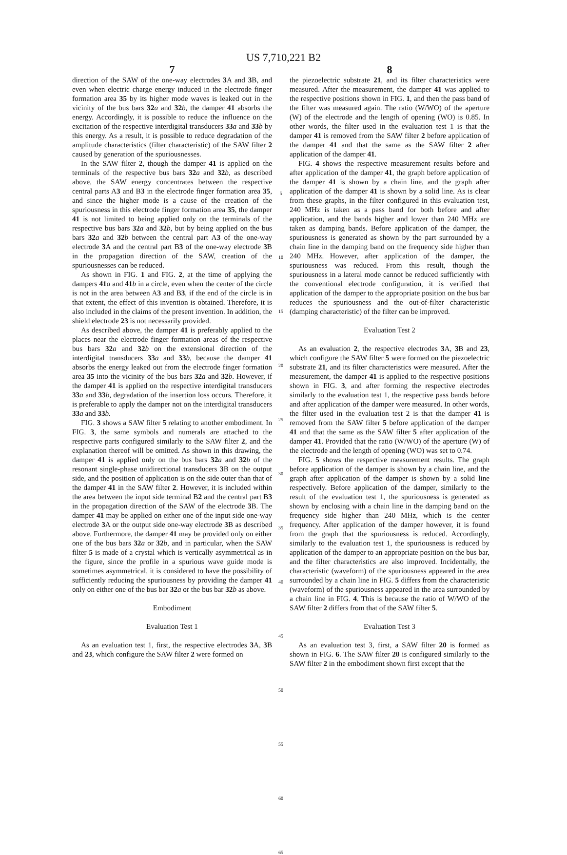US 7,710,221 B2
7
direction of the SAW of the one-way electrodes 3 A and 3 B, and even when electric charge energy induced in the electrode finger formation area 35 by its higher mode waves is leaked out in the vicinity of the bus bars 32 a and 32 b, the damper 41 absorbs the energy. Accordingly, it is possible to reduce the influence on the excitation of the respective interdigital transducers 33 a and 33 b by this energy. As a result, it is possible to reduce degradation of the amplitude characteristics (filter characteristic) of the SAW filter 2 caused by generation of the spuriousnesses.
In the SAW filter 2, though the damper 41 is applied on the terminals of the respective bus bars 32 a and 32 b, as described above, the SAW energy concentrates between the respective central parts A3 and B3 in the electrode finger formation area 35, and since the higher mode is a cause of the creation of the spuriousness in this electrode finger formation area 35, the damper 41 is not limited to being applied only on the terminals of the respective bus bars 32 a and 32 b, but by being applied on the bus bars 32 a and 32 b between the central part A3 of the one-way electrode 3 A and the central part B3 of the one-way electrode 3 B in the propagation direction of the SAW, creation of the spuriousnesses can be reduced.
As shown in FIG. 1 and FIG. 2, at the time of applying the dampers 41 a and 41 b in a circle, even when the center of the circle is not in the area between A3 and B3, if the end of the circle is in that extent, the effect of this invention is obtained. Therefore, it is also included in the claims of the present invention. In addition, the shield electrode 23 is not necessarily provided.
As described above, the damper 41 is preferably applied to the places near the electrode finger formation areas of the respective bus bars 32 a and 32 b on the extensional direction of the interdigital transducers 33 a and 33 b, because the damper 41 absorbs the energy leaked out from the electrode finger formation area 35 into the vicinity of the bus bars 32 a and 32 b. However, if the damper 41 is applied on the respective interdigital transducers 33 a and 33 b, degradation of the insertion loss occurs. Therefore, it is preferable to apply the damper not on the interdigital transducers 33 a and 33 b.
FIG. 3 shows a SAW filter 5 relating to another embodiment. In FIG. 3, the same symbols and numerals are attached to the respective parts configured similarly to the SAW filter 2, and the explanation thereof will be omitted. As shown in this drawing, the damper 41 is applied only on the bus bars 32 a and 32 b of the resonant single-phase unidirectional transducers 3 B on the output side, and the position of application is on the side outer than that of the damper 41 in the SAW filter 2. However, it is included within the area between the input side terminal B2 and the central part B3 in the propagation direction of the SAW of the electrode 3 B. The damper 41 may be applied on either one of the input side one-way electrode 3 A or the output side one-way electrode 3 B as described above. Furthermore, the damper 41 may be provided only on either one of the bus bars 32 a or 32 b, and in particular, when the SAW filter 5 is made of a crystal which is vertically asymmetrical as in the figure, since the profile in a spurious wave guide mode is sometimes asymmetrical, it is considered to have the possibility of sufficiently reducing the spuriousness by providing the damper 41 only on either one of the bus bar 32 a or the bus bar 32 b as above.
Embodiment
Evaluation Test 1
As an evaluation test 1, first, the respective electrodes 3 A, 3 B and 23, which configure the SAW filter 2 were formed on
5
10
15
20
25
30
35
40
45
50
55
60
65
8
the piezoelectric substrate 21, and its filter characteristics were measured. After the measurement, the damper 41 was applied to the respective positions shown in FIG. 1, and then the pass band of the filter was measured again. The ratio (W/WO) of the aperture (W) of the electrode and the length of opening (WO) is 0.85. In other words, the filter used in the evaluation test 1 is that the damper 41 is removed from the SAW filter 2 before application of the damper 41 and that the same as the SAW filter 2 after application of the damper 41.
FIG. 4 shows the respective measurement results before and after application of the damper 41, the graph before application of the damper 41 is shown by a chain line, and the graph after application of the damper 41 is shown by a solid line. As is clear from these graphs, in the filter configured in this evaluation test, 240 MHz is taken as a pass band for both before and after application, and the bands higher and lower than 240 MHz are taken as damping bands. Before application of the damper, the spuriousness is generated as shown by the part surrounded by a chain line in the damping band on the frequency side higher than 240 MHz. However, after application of the damper, the spuriousness was reduced. From this result, though the spuriousness in a lateral mode cannot be reduced sufficiently with the conventional electrode configuration, it is verified that application of the damper to the appropriate position on the bus bar reduces the spuriousness and the out-of-filter characteristic (damping characteristic) of the filter can be improved.
Evaluation Test 2
As an evaluation 2, the respective electrodes 3 A, 3 B and 23, which configure the SAW filter 5 were formed on the piezoelectric substrate 21, and its filter characteristics were measured. After the measurement, the damper 41 is applied to the respective positions shown in FIG. 3, and after forming the respective electrodes similarly to the evaluation test 1, the respective pass bands before and after application of the damper were measured. In other words, the filter used in the evaluation test 2 is that the damper 41 is removed from the SAW filter 5 before application of the damper 41 and that the same as the SAW filter 5 after application of the damper 41. Provided that the ratio (W/WO) of the aperture (W) of the electrode and the length of opening (WO) was set to 0.74.
FIG. 5 shows the respective measurement results. The graph before application of the damper is shown by a chain line, and the graph after application of the damper is shown by a solid line respectively. Before application of the damper, similarly to the result of the evaluation test 1, the spuriousness is generated as shown by enclosing with a chain line in the damping band on the frequency side higher than 240 MHz, which is the center frequency. After application of the damper however, it is found from the graph that the spuriousness is reduced. Accordingly, similarly to the evaluation test 1, the spuriousness is reduced by application of the damper to an appropriate position on the bus bar, and the filter characteristics are also improved. Incidentally, the characteristic (waveform) of the spuriousness appeared in the area surrounded by a chain line in FIG. 5 differs from the characteristic (waveform) of the spuriousness appeared in the area surrounded by a chain line in FIG. 4. This is because the ratio of W/WO of the SAW filter 2 differs from that of the SAW filter 5.
Evaluation Test 3
As an evaluation test 3, first, a SAW filter 20 is formed as shown in FIG. 6. The SAW filter 20 is configured similarly to the SAW filter 2 in the embodiment shown first except that the